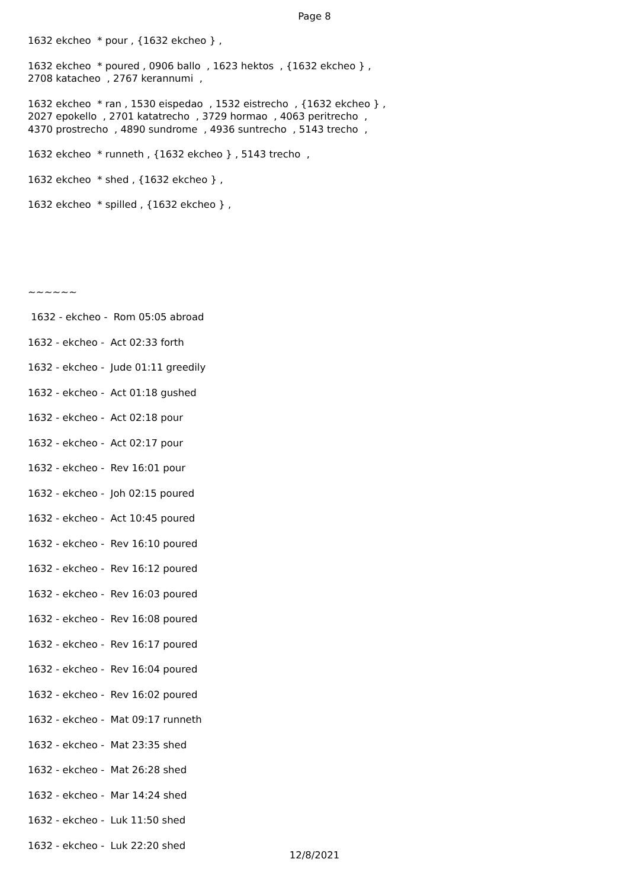Page 8
1632 ekcheo * pour , {1632 ekcheo } ,
1632 ekcheo * poured , 0906 ballo , 1623 hektos , {1632 ekcheo } , 2708 katacheo , 2767 kerannumi ,
1632 ekcheo * ran , 1530 eispedao , 1532 eistrecho , {1632 ekcheo } , 2027 epokello , 2701 katatrecho , 3729 hormao , 4063 peritrecho , 4370 prostrecho , 4890 sundrome , 4936 suntrecho , 5143 trecho ,
1632 ekcheo * runneth , {1632 ekcheo } , 5143 trecho ,
1632 ekcheo * shed , {1632 ekcheo } ,
1632 ekcheo * spilled , {1632 ekcheo } ,
~~~~~~
1632 - ekcheo - Rom 05:05 abroad
1632 - ekcheo - Act 02:33 forth
1632 - ekcheo - Jude 01:11 greedily
1632 - ekcheo - Act 01:18 gushed
1632 - ekcheo - Act 02:18 pour
1632 - ekcheo - Act 02:17 pour
1632 - ekcheo - Rev 16:01 pour
1632 - ekcheo - Joh 02:15 poured
1632 - ekcheo - Act 10:45 poured
1632 - ekcheo - Rev 16:10 poured
1632 - ekcheo - Rev 16:12 poured
1632 - ekcheo - Rev 16:03 poured
1632 - ekcheo - Rev 16:08 poured
1632 - ekcheo - Rev 16:17 poured
1632 - ekcheo - Rev 16:04 poured
1632 - ekcheo - Rev 16:02 poured
1632 - ekcheo - Mat 09:17 runneth
1632 - ekcheo - Mat 23:35 shed
1632 - ekcheo - Mat 26:28 shed
1632 - ekcheo - Mar 14:24 shed
1632 - ekcheo - Luk 11:50 shed
1632 - ekcheo - Luk 22:20 shed
12/8/2021